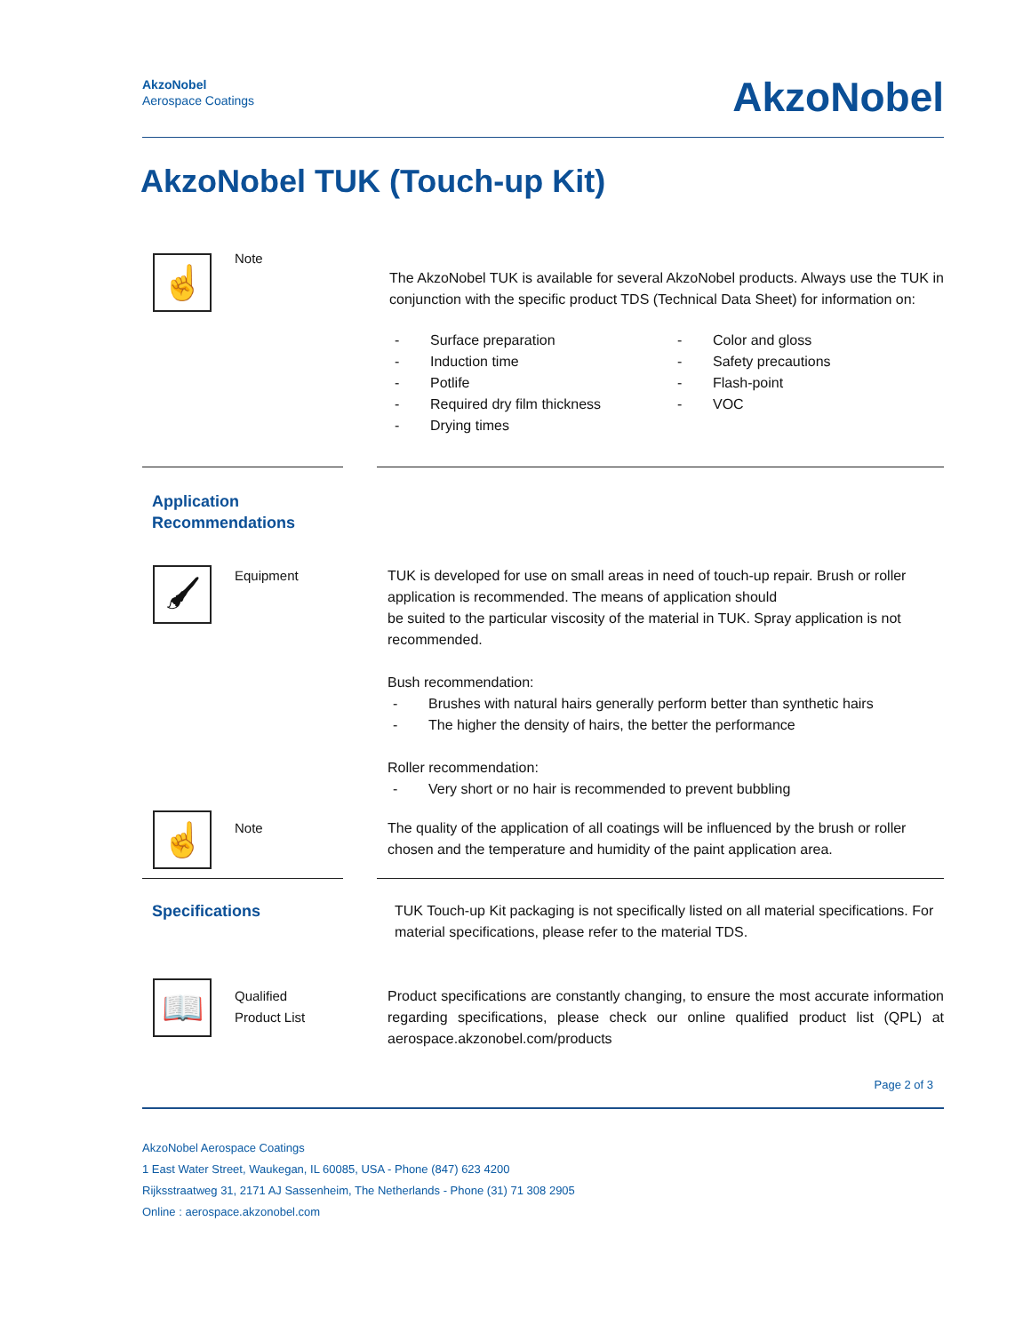AkzoNobel
Aerospace Coatings
AkzoNobel
AkzoNobel TUK (Touch-up Kit)
☝
Note
The AkzoNobel TUK is available for several AkzoNobel products. Always use the TUK in conjunction with the specific product TDS (Technical Data Sheet) for information on:
- Surface preparation
- Induction time
- Potlife
- Required dry film thickness
- Drying times
- Color and gloss
- Safety precautions
- Flash-point
- VOC
Application Recommendations
🖌
Equipment TUK is developed for use on small areas in need of touch-up repair. Brush or roller application is recommended. The means of application should
be suited to the particular viscosity of the material in TUK. Spray application is not recommended.
Bush recommendation:
- Brushes with natural hairs generally perform better than synthetic hairs
- The higher the density of hairs, the better the performance
Roller recommendation:
- Very short or no hair is recommended to prevent bubbling
☝
Note The quality of the application of all coatings will be influenced by the brush or roller chosen and the temperature and humidity of the paint application area.
Specifications TUK Touch-up Kit packaging is not specifically listed on all material specifications. For material specifications, please refer to the material TDS.
📖
Qualified
Product List
Product specifications are constantly changing, to ensure the most accurate information regarding specifications, please check our online qualified product list (QPL) at aerospace.akzonobel.com/products
Page 2 of 3
AkzoNobel Aerospace Coatings
1 East Water Street, Waukegan, IL 60085, USA - Phone (847) 623 4200
Rijksstraatweg 31, 2171 AJ Sassenheim, The Netherlands - Phone (31) 71 308 2905
Online : aerospace.akzonobel.com